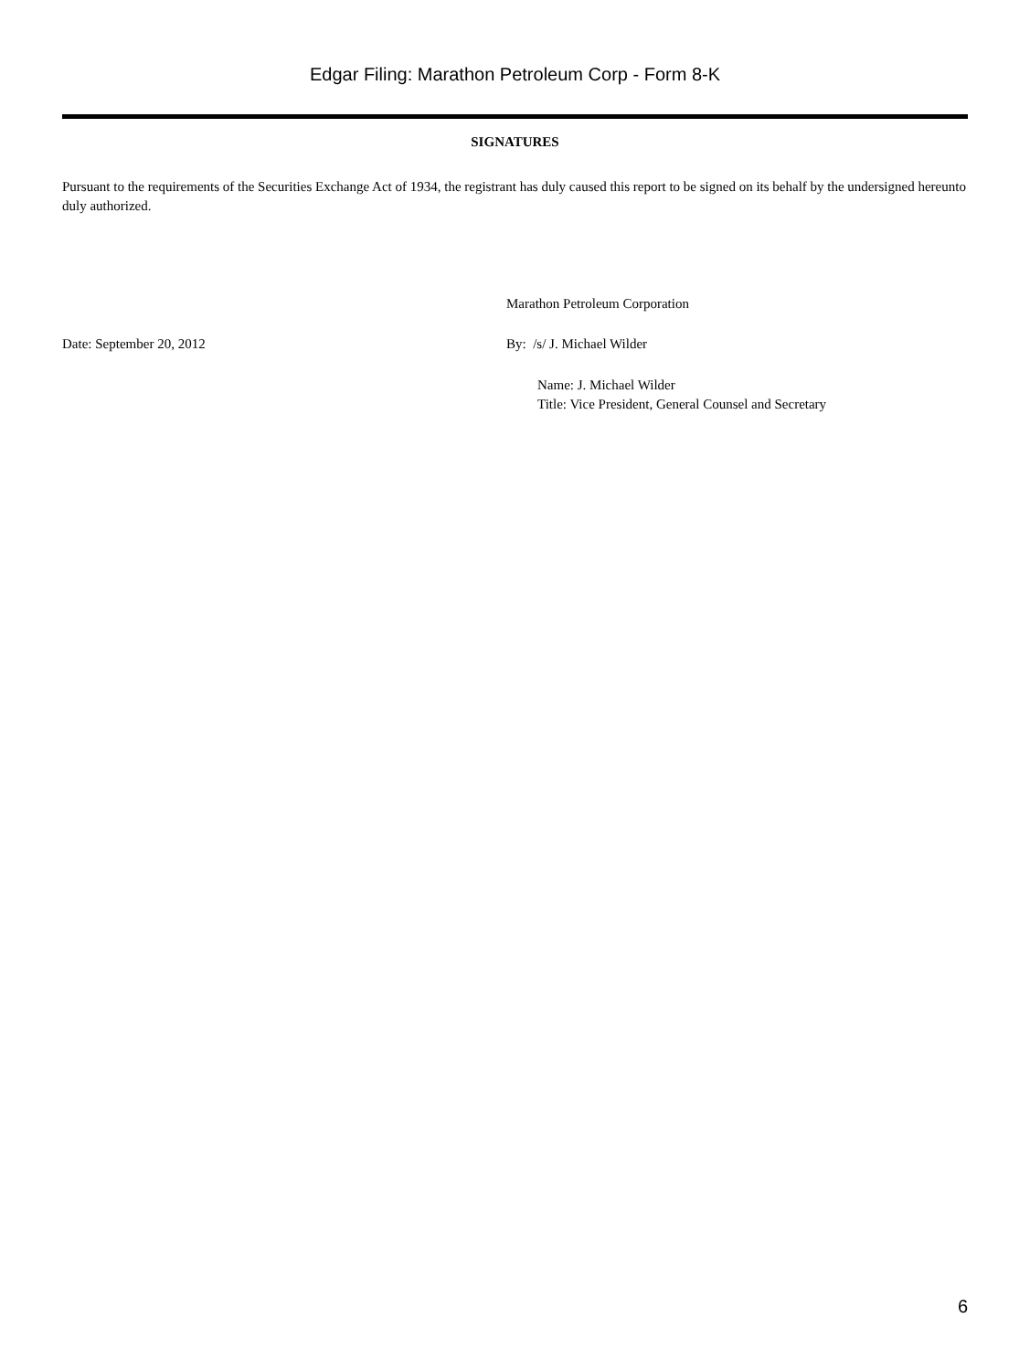Edgar Filing: Marathon Petroleum Corp - Form 8-K
SIGNATURES
Pursuant to the requirements of the Securities Exchange Act of 1934, the registrant has duly caused this report to be signed on its behalf by the undersigned hereunto duly authorized.
Marathon Petroleum Corporation
Date: September 20, 2012 By: /s/ J. Michael Wilder
Name: J. Michael Wilder
Title: Vice President, General Counsel and Secretary
6